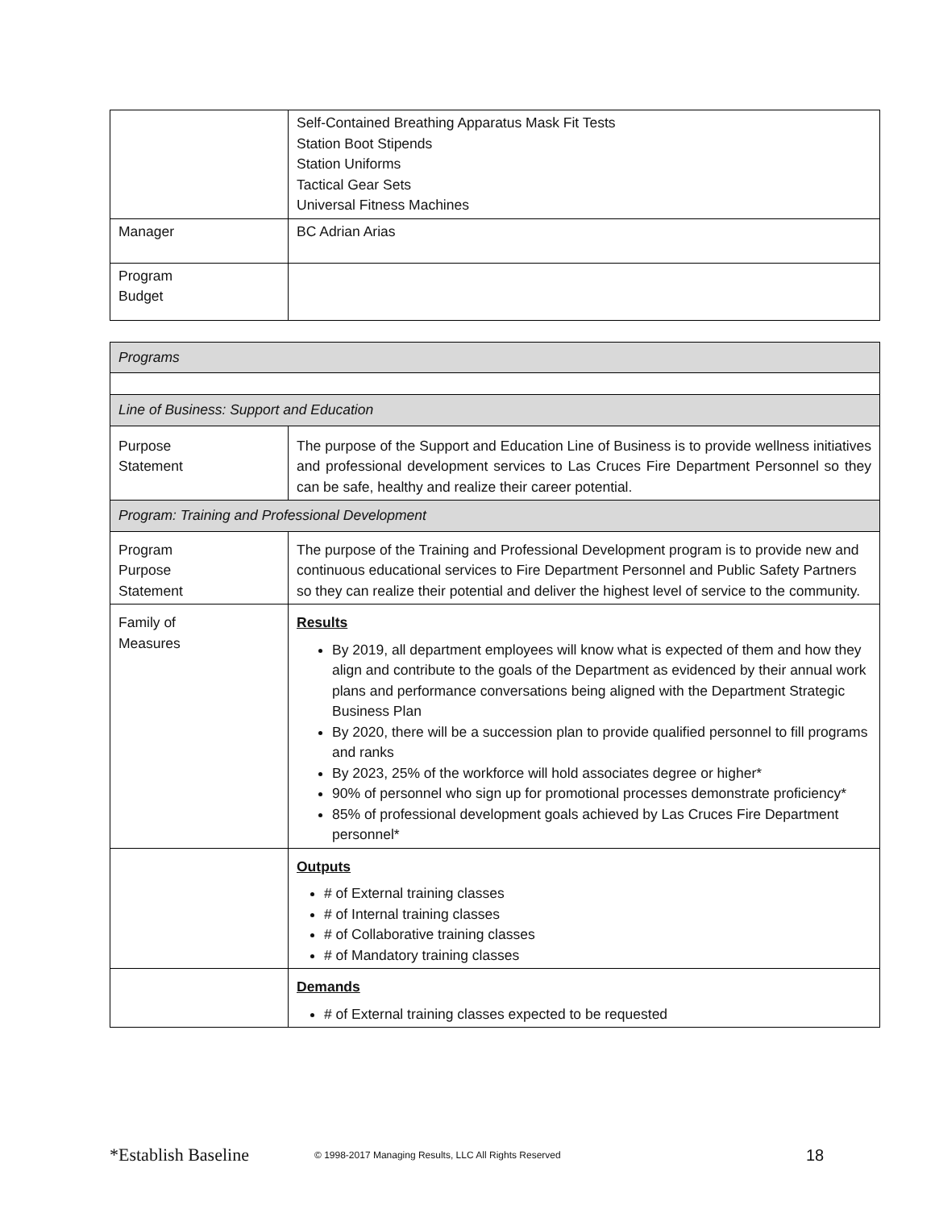| | Self-Contained Breathing Apparatus Mask Fit Tests Station Boot Stipends Station Uniforms Tactical Gear Sets Universal Fitness Machines |
| Manager | BC Adrian Arias |
| Program Budget | |
| Programs | |
| Line of Business: Support and Education | |
| Purpose Statement | The purpose of the Support and Education Line of Business is to provide wellness initiatives and professional development services to Las Cruces Fire Department Personnel so they can be safe, healthy and realize their career potential. |
| Program: Training and Professional Development | |
| Program Purpose Statement | The purpose of the Training and Professional Development program is to provide new and continuous educational services to Fire Department Personnel and Public Safety Partners so they can realize their potential and deliver the highest level of service to the community. |
| Family of Measures | Results By 2019, all department employees will know what is expected of them and how they align and contribute to the goals of the Department as evidenced by their annual work plans and performance conversations being aligned with the Department Strategic Business Plan By 2020, there will be a succession plan to provide qualified personnel to fill programs and ranks By 2023, 25% of the workforce will hold associates degree or higher* 90% of personnel who sign up for promotional processes demonstrate proficiency* 85% of professional development goals achieved by Las Cruces Fire Department personnel* |
| | Outputs # of External training classes # of Internal training classes # of Collaborative training classes # of Mandatory training classes |
| | Demands # of External training classes expected to be requested |
*Establish Baseline © 1998-2017 Managing Results, LLC All Rights Reserved 18